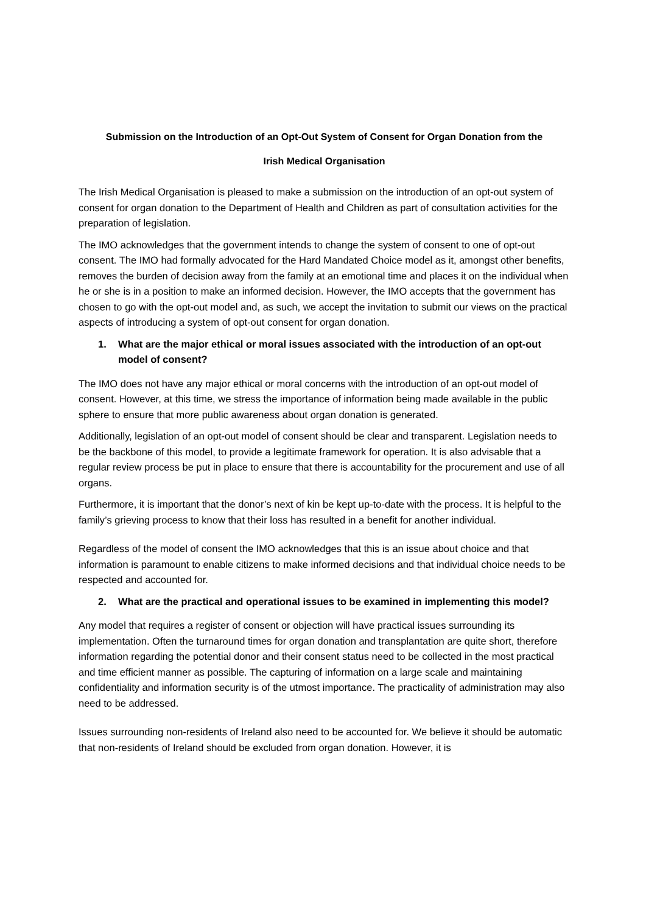Submission on the Introduction of an Opt-Out System of Consent for Organ Donation from the
Irish Medical Organisation
The Irish Medical Organisation is pleased to make a submission on the introduction of an opt-out system of consent for organ donation to the Department of Health and Children as part of consultation activities for the preparation of legislation.
The IMO acknowledges that the government intends to change the system of consent to one of opt-out consent. The IMO had formally advocated for the Hard Mandated Choice model as it, amongst other benefits, removes the burden of decision away from the family at an emotional time and places it on the individual when he or she is in a position to make an informed decision. However, the IMO accepts that the government has chosen to go with the opt-out model and, as such, we accept the invitation to submit our views on the practical aspects of introducing a system of opt-out consent for organ donation.
1. What are the major ethical or moral issues associated with the introduction of an opt-out model of consent?
The IMO does not have any major ethical or moral concerns with the introduction of an opt-out model of consent. However, at this time, we stress the importance of information being made available in the public sphere to ensure that more public awareness about organ donation is generated.
Additionally, legislation of an opt-out model of consent should be clear and transparent. Legislation needs to be the backbone of this model, to provide a legitimate framework for operation. It is also advisable that a regular review process be put in place to ensure that there is accountability for the procurement and use of all organs.
Furthermore, it is important that the donor’s next of kin be kept up-to-date with the process. It is helpful to the family’s grieving process to know that their loss has resulted in a benefit for another individual.
Regardless of the model of consent the IMO acknowledges that this is an issue about choice and that information is paramount to enable citizens to make informed decisions and that individual choice needs to be respected and accounted for.
2. What are the practical and operational issues to be examined in implementing this model?
Any model that requires a register of consent or objection will have practical issues surrounding its implementation. Often the turnaround times for organ donation and transplantation are quite short, therefore information regarding the potential donor and their consent status need to be collected in the most practical and time efficient manner as possible. The capturing of information on a large scale and maintaining confidentiality and information security is of the utmost importance. The practicality of administration may also need to be addressed.
Issues surrounding non-residents of Ireland also need to be accounted for. We believe it should be automatic that non-residents of Ireland should be excluded from organ donation. However, it is